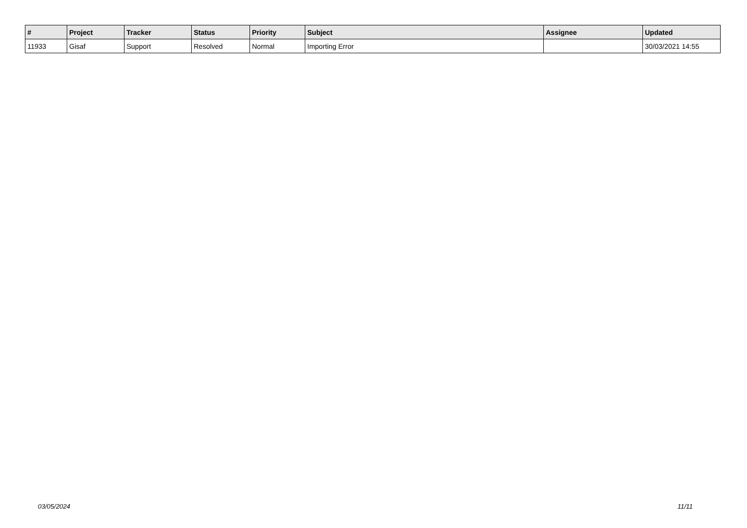| # | Project | Tracker | Status | Priority | Subject | Assignee | Updated |
| --- | --- | --- | --- | --- | --- | --- | --- |
| 11933 | Gisaf | Support | Resolved | Normal | Importing Error | | 30/03/2021 14:55 |
03/05/2024 11/11